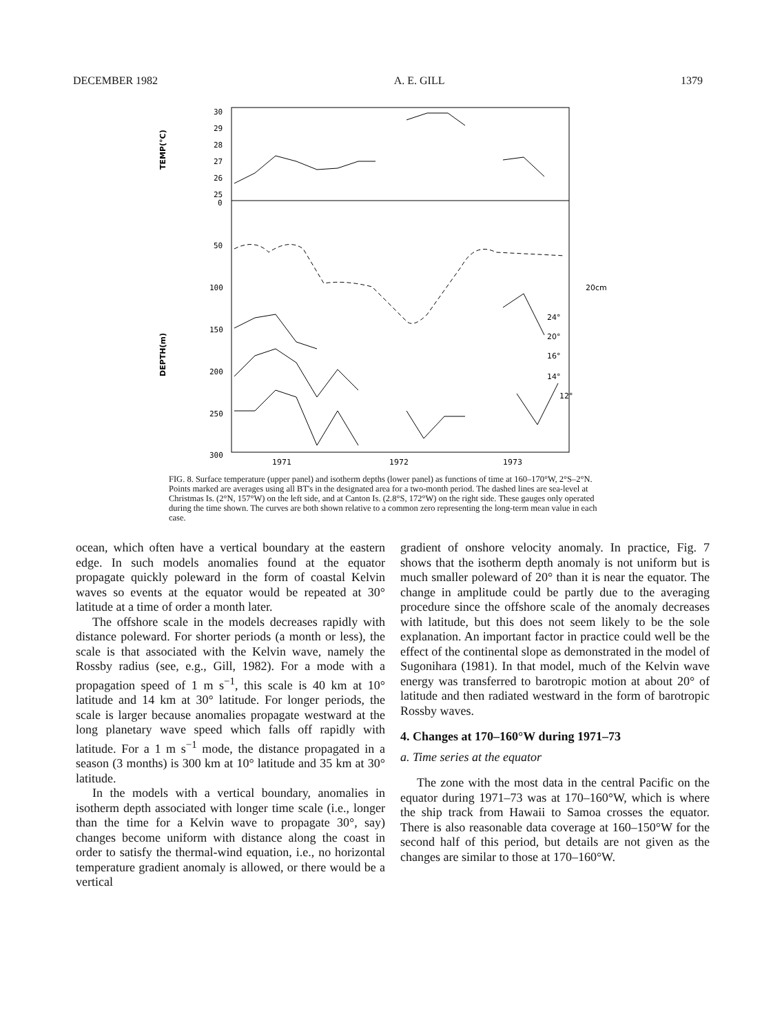DECEMBER 1982 A. E. GILL 1379
30
29
28
27
26
25
0
50
100
150
200
250
300
TEMP(°C)
DEPTH(m)
24°
20°
16°
14°
12°
20cm
1971
1972
1973
FIG. 8. Surface temperature (upper panel) and isotherm depths (lower panel) as functions of time at 160–170°W, 2°S–2°N. Points marked are averages using all BT's in the designated area for a two-month period. The dashed lines are sea-level at Christmas Is. (2°N, 157°W) on the left side, and at Canton Is. (2.8°S, 172°W) on the right side. These gauges only operated during the time shown. The curves are both shown relative to a common zero representing the long-term mean value in each case.
ocean, which often have a vertical boundary at the eastern edge. In such models anomalies found at the equator propagate quickly poleward in the form of coastal Kelvin waves so events at the equator would be repeated at 30° latitude at a time of order a month later.
The offshore scale in the models decreases rapidly with distance poleward. For shorter periods (a month or less), the scale is that associated with the Kelvin wave, namely the Rossby radius (see, e.g., Gill, 1982). For a mode with a propagation speed of 1 m s<sup>−1</sup>, this scale is 40 km at 10° latitude and 14 km at 30° latitude. For longer periods, the scale is larger because anomalies propagate westward at the long planetary wave speed which falls off rapidly with latitude. For a 1 m s<sup>−1</sup> mode, the distance propagated in a season (3 months) is 300 km at 10° latitude and 35 km at 30° latitude.
In the models with a vertical boundary, anomalies in isotherm depth associated with longer time scale (i.e., longer than the time for a Kelvin wave to propagate 30°, say) changes become uniform with distance along the coast in order to satisfy the thermal-wind equation, i.e., no horizontal temperature gradient anomaly is allowed, or there would be a vertical
gradient of onshore velocity anomaly. In practice, Fig. 7 shows that the isotherm depth anomaly is not uniform but is much smaller poleward of 20° than it is near the equator. The change in amplitude could be partly due to the averaging procedure since the offshore scale of the anomaly decreases with latitude, but this does not seem likely to be the sole explanation. An important factor in practice could well be the effect of the continental slope as demonstrated in the model of Sugonihara (1981). In that model, much of the Kelvin wave energy was transferred to barotropic motion at about 20° of latitude and then radiated westward in the form of barotropic Rossby waves.
4. Changes at 170–160°W during 1971–73
a. Time series at the equator
The zone with the most data in the central Pacific on the equator during 1971–73 was at 170–160°W, which is where the ship track from Hawaii to Samoa crosses the equator. There is also reasonable data coverage at 160–150°W for the second half of this period, but details are not given as the changes are similar to those at 170–160°W.